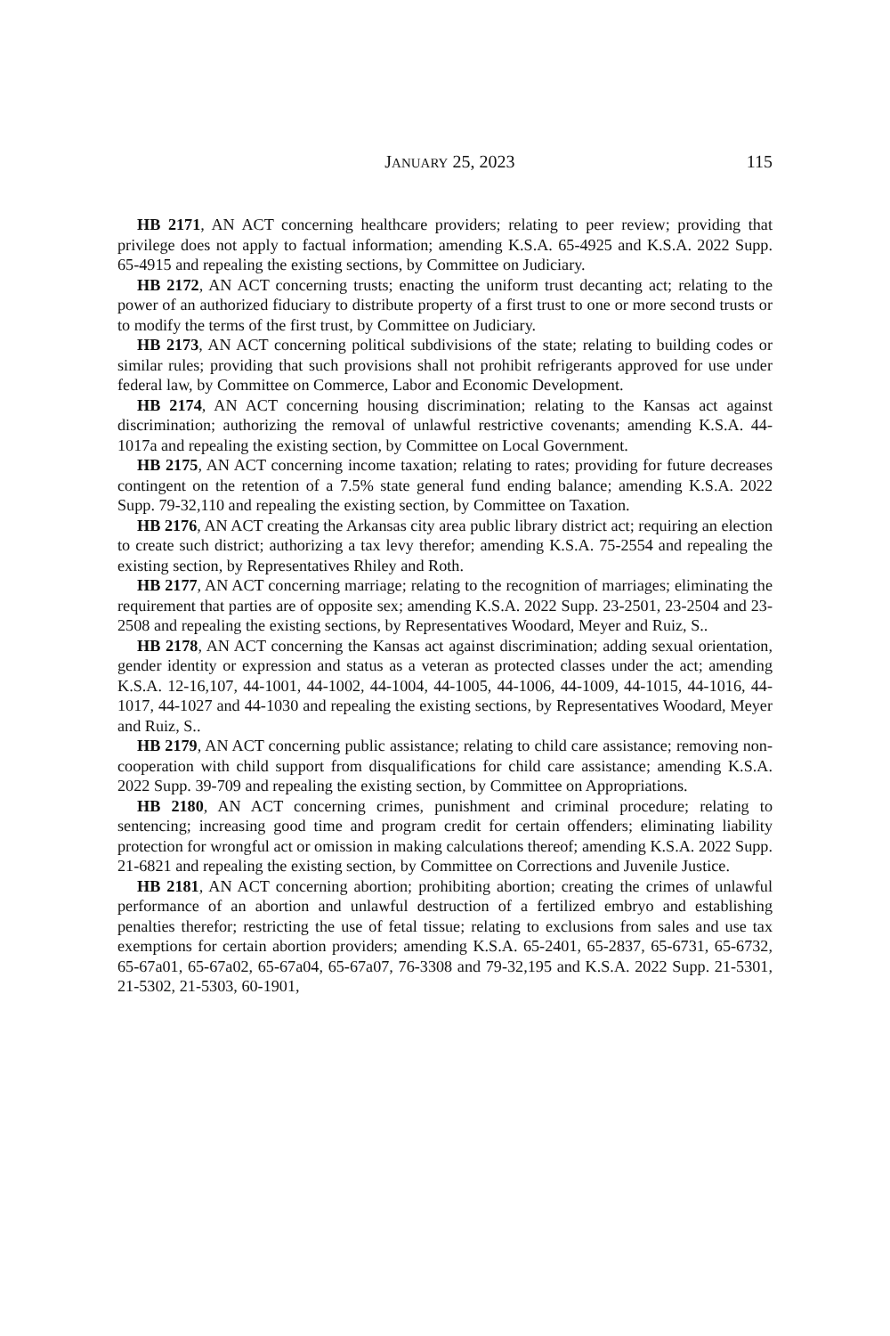JANUARY 25, 2023 115
HB 2171, AN ACT concerning healthcare providers; relating to peer review; providing that privilege does not apply to factual information; amending K.S.A. 65-4925 and K.S.A. 2022 Supp. 65-4915 and repealing the existing sections, by Committee on Judiciary.
HB 2172, AN ACT concerning trusts; enacting the uniform trust decanting act; relating to the power of an authorized fiduciary to distribute property of a first trust to one or more second trusts or to modify the terms of the first trust, by Committee on Judiciary.
HB 2173, AN ACT concerning political subdivisions of the state; relating to building codes or similar rules; providing that such provisions shall not prohibit refrigerants approved for use under federal law, by Committee on Commerce, Labor and Economic Development.
HB 2174, AN ACT concerning housing discrimination; relating to the Kansas act against discrimination; authorizing the removal of unlawful restrictive covenants; amending K.S.A. 44-1017a and repealing the existing section, by Committee on Local Government.
HB 2175, AN ACT concerning income taxation; relating to rates; providing for future decreases contingent on the retention of a 7.5% state general fund ending balance; amending K.S.A. 2022 Supp. 79-32,110 and repealing the existing section, by Committee on Taxation.
HB 2176, AN ACT creating the Arkansas city area public library district act; requiring an election to create such district; authorizing a tax levy therefor; amending K.S.A. 75-2554 and repealing the existing section, by Representatives Rhiley and Roth.
HB 2177, AN ACT concerning marriage; relating to the recognition of marriages; eliminating the requirement that parties are of opposite sex; amending K.S.A. 2022 Supp. 23-2501, 23-2504 and 23-2508 and repealing the existing sections, by Representatives Woodard, Meyer and Ruiz, S..
HB 2178, AN ACT concerning the Kansas act against discrimination; adding sexual orientation, gender identity or expression and status as a veteran as protected classes under the act; amending K.S.A. 12-16,107, 44-1001, 44-1002, 44-1004, 44-1005, 44-1006, 44-1009, 44-1015, 44-1016, 44-1017, 44-1027 and 44-1030 and repealing the existing sections, by Representatives Woodard, Meyer and Ruiz, S..
HB 2179, AN ACT concerning public assistance; relating to child care assistance; removing non-cooperation with child support from disqualifications for child care assistance; amending K.S.A. 2022 Supp. 39-709 and repealing the existing section, by Committee on Appropriations.
HB 2180, AN ACT concerning crimes, punishment and criminal procedure; relating to sentencing; increasing good time and program credit for certain offenders; eliminating liability protection for wrongful act or omission in making calculations thereof; amending K.S.A. 2022 Supp. 21-6821 and repealing the existing section, by Committee on Corrections and Juvenile Justice.
HB 2181, AN ACT concerning abortion; prohibiting abortion; creating the crimes of unlawful performance of an abortion and unlawful destruction of a fertilized embryo and establishing penalties therefor; restricting the use of fetal tissue; relating to exclusions from sales and use tax exemptions for certain abortion providers; amending K.S.A. 65-2401, 65-2837, 65-6731, 65-6732, 65-67a01, 65-67a02, 65-67a04, 65-67a07, 76-3308 and 79-32,195 and K.S.A. 2022 Supp. 21-5301, 21-5302, 21-5303, 60-1901,